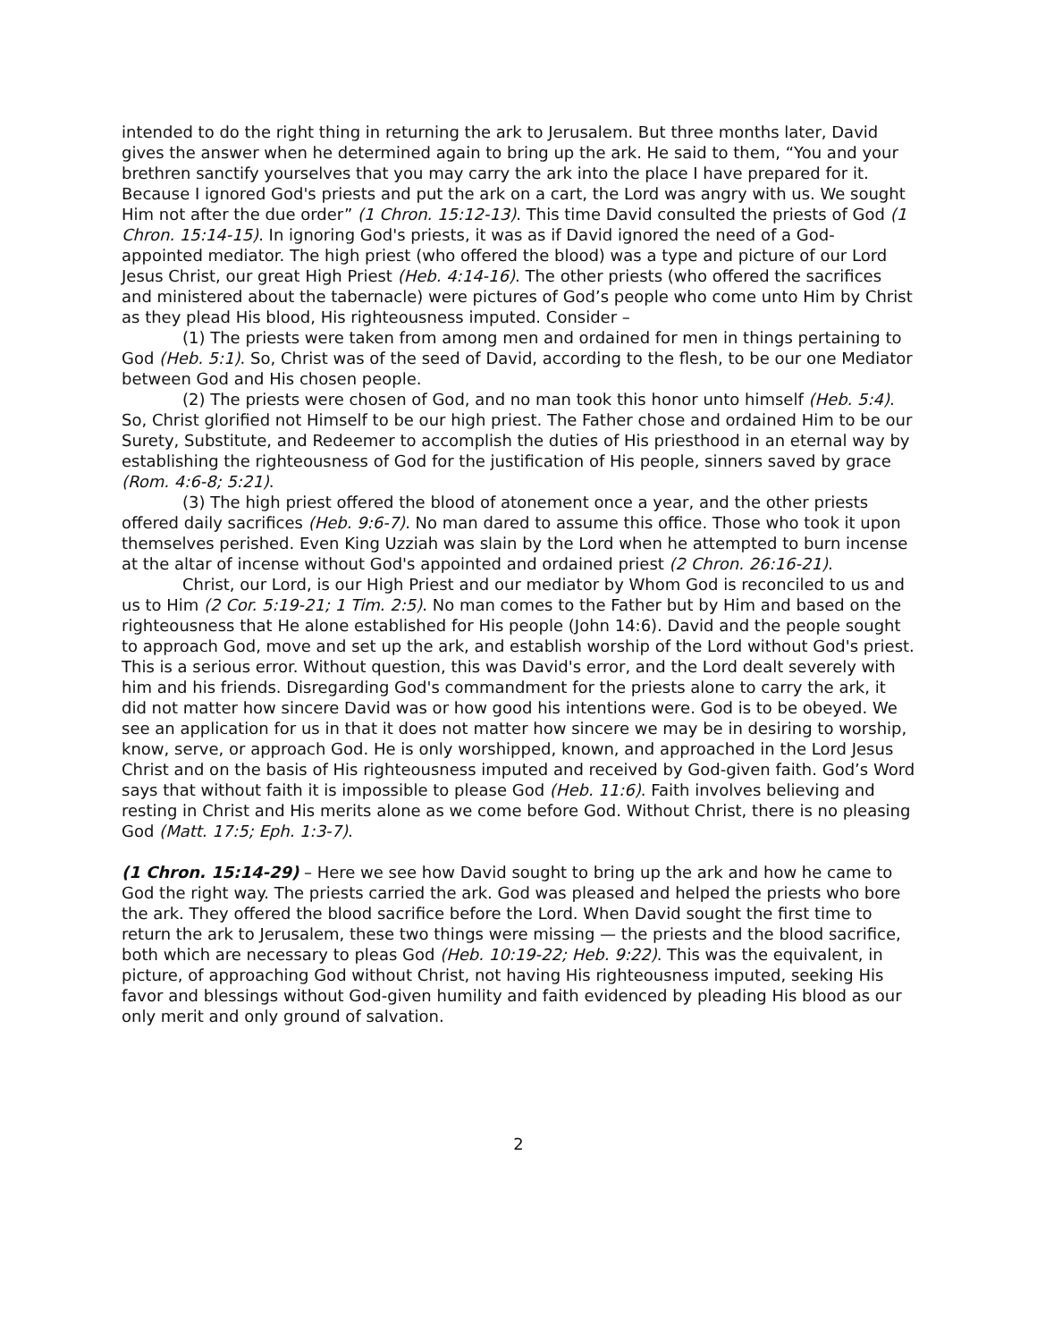intended to do the right thing in returning the ark to Jerusalem. But three months later, David gives the answer when he determined again to bring up the ark. He said to them, “You and your brethren sanctify yourselves that you may carry the ark into the place I have prepared for it. Because I ignored God's priests and put the ark on a cart, the Lord was angry with us. We sought Him not after the due order” (1 Chron. 15:12-13). This time David consulted the priests of God (1 Chron. 15:14-15). In ignoring God's priests, it was as if David ignored the need of a God-appointed mediator. The high priest (who offered the blood) was a type and picture of our Lord Jesus Christ, our great High Priest (Heb. 4:14-16). The other priests (who offered the sacrifices and ministered about the tabernacle) were pictures of God’s people who come unto Him by Christ as they plead His blood, His righteousness imputed. Consider –
(1) The priests were taken from among men and ordained for men in things pertaining to God (Heb. 5:1). So, Christ was of the seed of David, according to the flesh, to be our one Mediator between God and His chosen people.
(2) The priests were chosen of God, and no man took this honor unto himself (Heb. 5:4). So, Christ glorified not Himself to be our high priest. The Father chose and ordained Him to be our Surety, Substitute, and Redeemer to accomplish the duties of His priesthood in an eternal way by establishing the righteousness of God for the justification of His people, sinners saved by grace (Rom. 4:6-8; 5:21).
(3) The high priest offered the blood of atonement once a year, and the other priests offered daily sacrifices (Heb. 9:6-7). No man dared to assume this office. Those who took it upon themselves perished. Even King Uzziah was slain by the Lord when he attempted to burn incense at the altar of incense without God's appointed and ordained priest (2 Chron. 26:16-21).
Christ, our Lord, is our High Priest and our mediator by Whom God is reconciled to us and us to Him (2 Cor. 5:19-21; 1 Tim. 2:5). No man comes to the Father but by Him and based on the righteousness that He alone established for His people (John 14:6). David and the people sought to approach God, move and set up the ark, and establish worship of the Lord without God's priest. This is a serious error. Without question, this was David's error, and the Lord dealt severely with him and his friends. Disregarding God's commandment for the priests alone to carry the ark, it did not matter how sincere David was or how good his intentions were. God is to be obeyed. We see an application for us in that it does not matter how sincere we may be in desiring to worship, know, serve, or approach God. He is only worshipped, known, and approached in the Lord Jesus Christ and on the basis of His righteousness imputed and received by God-given faith. God’s Word says that without faith it is impossible to please God (Heb. 11:6). Faith involves believing and resting in Christ and His merits alone as we come before God. Without Christ, there is no pleasing God (Matt. 17:5; Eph. 1:3-7).
(1 Chron. 15:14-29) – Here we see how David sought to bring up the ark and how he came to God the right way. The priests carried the ark. God was pleased and helped the priests who bore the ark. They offered the blood sacrifice before the Lord. When David sought the first time to return the ark to Jerusalem, these two things were missing — the priests and the blood sacrifice, both which are necessary to pleas God (Heb. 10:19-22; Heb. 9:22). This was the equivalent, in picture, of approaching God without Christ, not having His righteousness imputed, seeking His favor and blessings without God-given humility and faith evidenced by pleading His blood as our only merit and only ground of salvation.
2